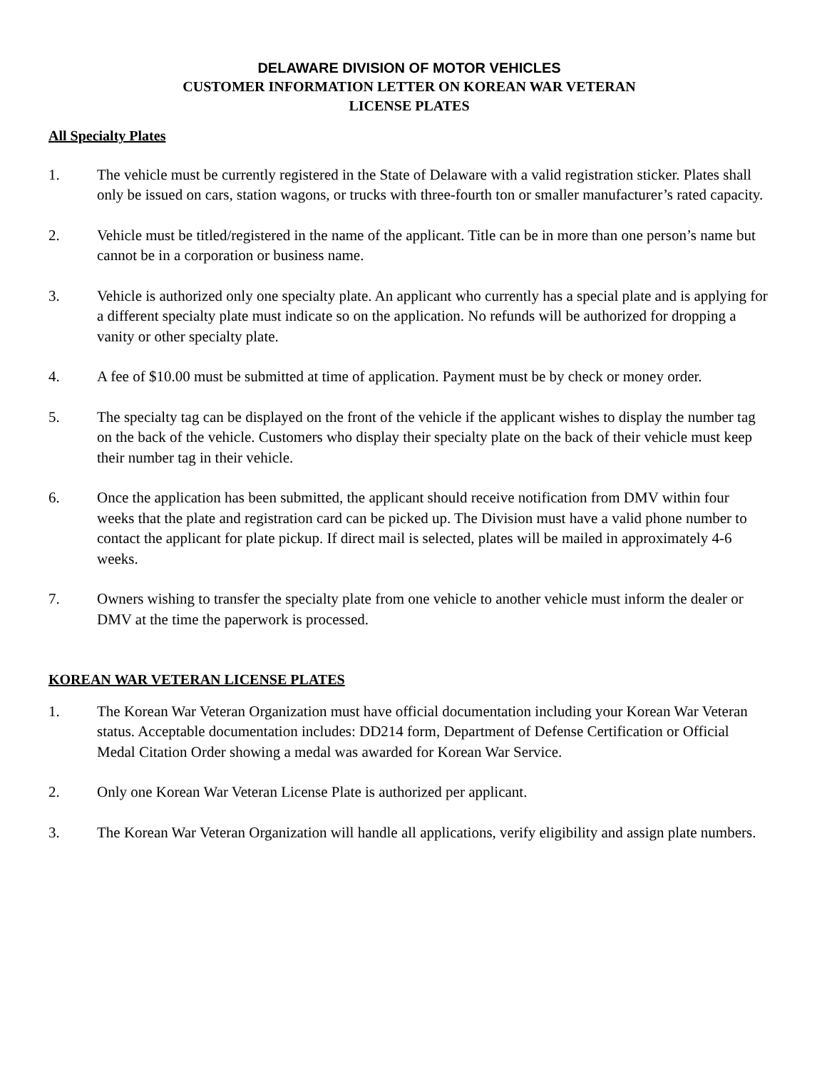DELAWARE DIVISION OF MOTOR VEHICLES
CUSTOMER INFORMATION LETTER ON KOREAN WAR VETERAN
LICENSE PLATES
All Specialty Plates
1. The vehicle must be currently registered in the State of Delaware with a valid registration sticker. Plates shall only be issued on cars, station wagons, or trucks with three-fourth ton or smaller manufacturer’s rated capacity.
2. Vehicle must be titled/registered in the name of the applicant. Title can be in more than one person’s name but cannot be in a corporation or business name.
3. Vehicle is authorized only one specialty plate. An applicant who currently has a special plate and is applying for a different specialty plate must indicate so on the application. No refunds will be authorized for dropping a vanity or other specialty plate.
4. A fee of $10.00 must be submitted at time of application. Payment must be by check or money order.
5. The specialty tag can be displayed on the front of the vehicle if the applicant wishes to display the number tag on the back of the vehicle. Customers who display their specialty plate on the back of their vehicle must keep their number tag in their vehicle.
6. Once the application has been submitted, the applicant should receive notification from DMV within four weeks that the plate and registration card can be picked up. The Division must have a valid phone number to contact the applicant for plate pickup. If direct mail is selected, plates will be mailed in approximately 4-6 weeks.
7. Owners wishing to transfer the specialty plate from one vehicle to another vehicle must inform the dealer or DMV at the time the paperwork is processed.
KOREAN WAR VETERAN LICENSE PLATES
1. The Korean War Veteran Organization must have official documentation including your Korean War Veteran status. Acceptable documentation includes: DD214 form, Department of Defense Certification or Official Medal Citation Order showing a medal was awarded for Korean War Service.
2. Only one Korean War Veteran License Plate is authorized per applicant.
3. The Korean War Veteran Organization will handle all applications, verify eligibility and assign plate numbers.